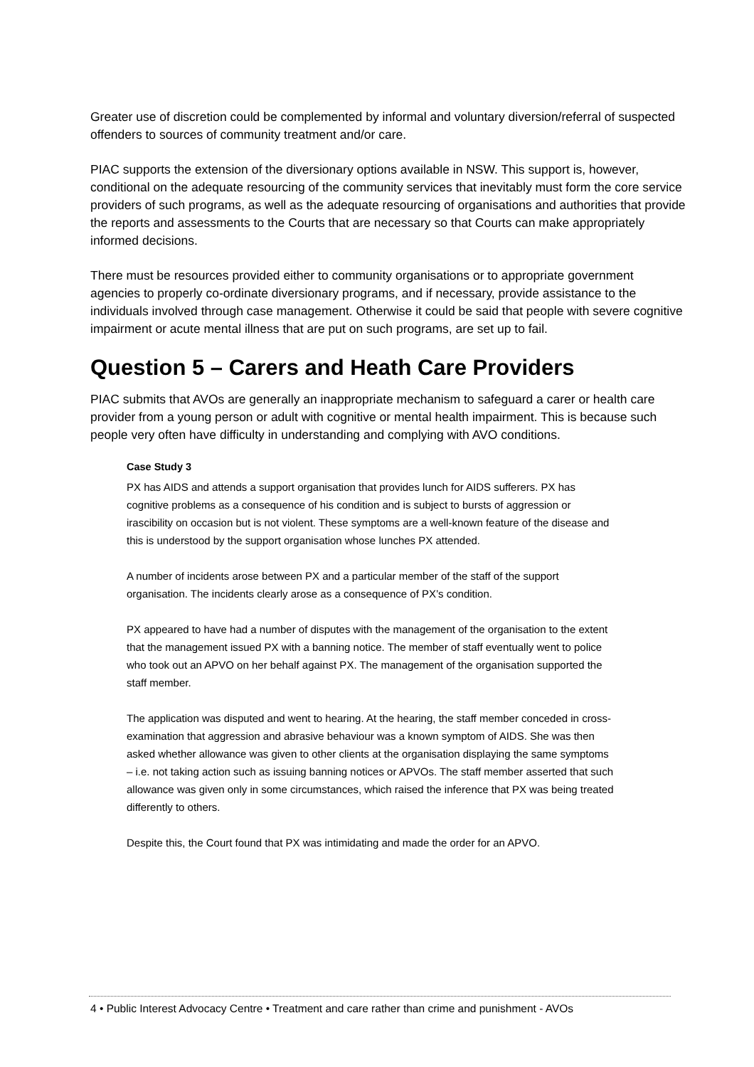Greater use of discretion could be complemented by informal and voluntary diversion/referral of suspected offenders to sources of community treatment and/or care.
PIAC supports the extension of the diversionary options available in NSW. This support is, however, conditional on the adequate resourcing of the community services that inevitably must form the core service providers of such programs, as well as the adequate resourcing of organisations and authorities that provide the reports and assessments to the Courts that are necessary so that Courts can make appropriately informed decisions.
There must be resources provided either to community organisations or to appropriate government agencies to properly co-ordinate diversionary programs, and if necessary, provide assistance to the individuals involved through case management. Otherwise it could be said that people with severe cognitive impairment or acute mental illness that are put on such programs, are set up to fail.
Question 5 – Carers and Heath Care Providers
PIAC submits that AVOs are generally an inappropriate mechanism to safeguard a carer or health care provider from a young person or adult with cognitive or mental health impairment. This is because such people very often have difficulty in understanding and complying with AVO conditions.
Case Study 3
PX has AIDS and attends a support organisation that provides lunch for AIDS sufferers. PX has cognitive problems as a consequence of his condition and is subject to bursts of aggression or irascibility on occasion but is not violent. These symptoms are a well-known feature of the disease and this is understood by the support organisation whose lunches PX attended.
A number of incidents arose between PX and a particular member of the staff of the support organisation. The incidents clearly arose as a consequence of PX’s condition.
PX appeared to have had a number of disputes with the management of the organisation to the extent that the management issued PX with a banning notice. The member of staff eventually went to police who took out an APVO on her behalf against PX. The management of the organisation supported the staff member.
The application was disputed and went to hearing. At the hearing, the staff member conceded in cross-examination that aggression and abrasive behaviour was a known symptom of AIDS. She was then asked whether allowance was given to other clients at the organisation displaying the same symptoms – i.e. not taking action such as issuing banning notices or APVOs. The staff member asserted that such allowance was given only in some circumstances, which raised the inference that PX was being treated differently to others.
Despite this, the Court found that PX was intimidating and made the order for an APVO.
4 • Public Interest Advocacy Centre • Treatment and care rather than crime and punishment - AVOs